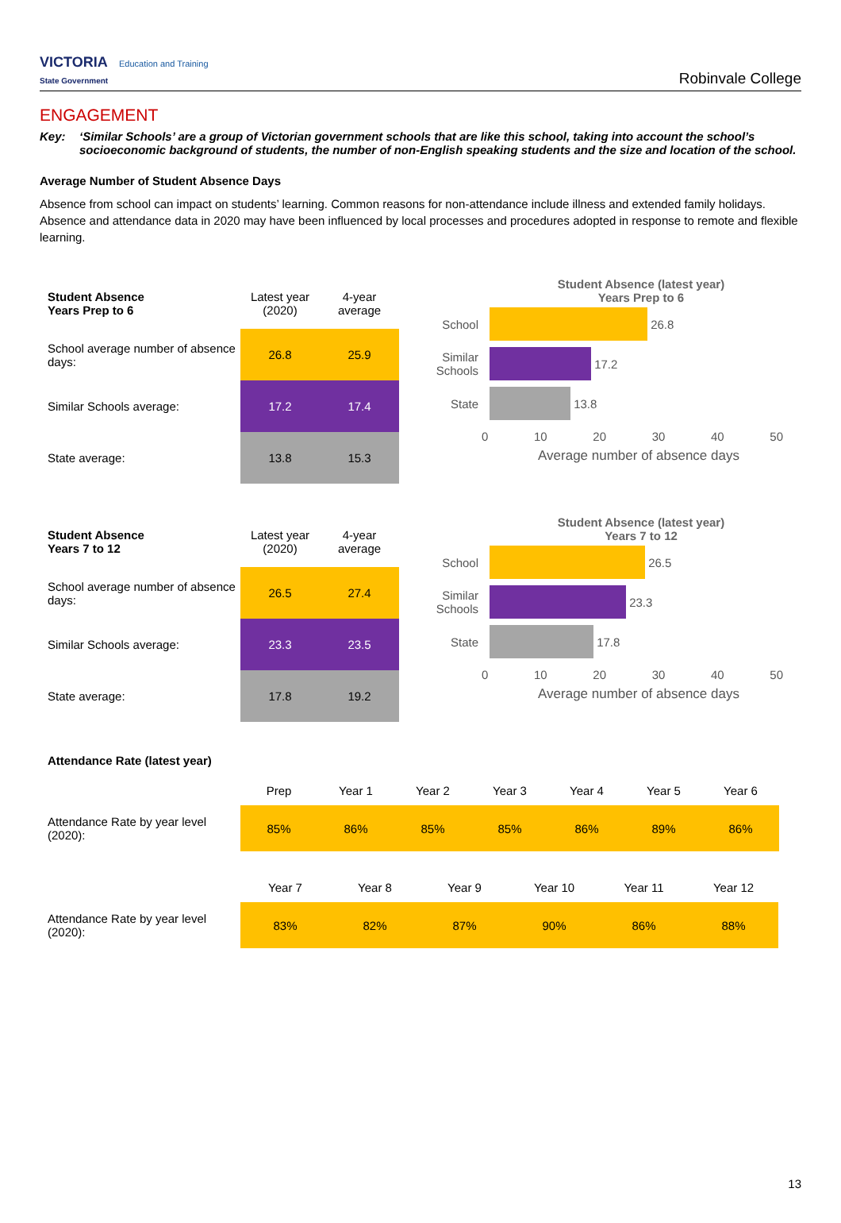VICTORIA Education and Training
State Government
Robinvale College
ENGAGEMENT
Key: ‘Similar Schools’ are a group of Victorian government schools that are like this school, taking into account the school’s socioeconomic background of students, the number of non-English speaking students and the size and location of the school.
Average Number of Student Absence Days
Absence from school can impact on students’ learning. Common reasons for non-attendance include illness and extended family holidays. Absence and attendance data in 2020 may have been influenced by local processes and procedures adopted in response to remote and flexible learning.
| Student Absence Years Prep to 6 | Latest year (2020) | 4-year average |
| --- | --- | --- |
| School average number of absence days: | 26.8 | 25.9 |
| Similar Schools average: | 17.2 | 17.4 |
| State average: | 13.8 | 15.3 |
Student Absence (latest year)
Years Prep to 6
School
26.8
Similar Schools
17.2
State
13.8
0 10 20 30 40 50
Average number of absence days
| Student Absence Years 7 to 12 | Latest year (2020) | 4-year average |
| --- | --- | --- |
| School average number of absence days: | 26.5 | 27.4 |
| Similar Schools average: | 23.3 | 23.5 |
| State average: | 17.8 | 19.2 |
Student Absence (latest year)
Years 7 to 12
School
26.5
Similar Schools
23.3
State
17.8
0 10 20 30 40 50
Average number of absence days
Attendance Rate (latest year)
| | Prep | Year 1 | Year 2 | Year 3 | Year 4 | Year 5 | Year 6 |
| Attendance Rate by year level (2020): | 85% | 86% | 85% | 85% | 86% | 89% | 86% |
| | Year 7 | Year 8 | Year 9 | Year 10 | Year 11 | Year 12 |
| Attendance Rate by year level (2020): | 83% | 82% | 87% | 90% | 86% | 88% |
13